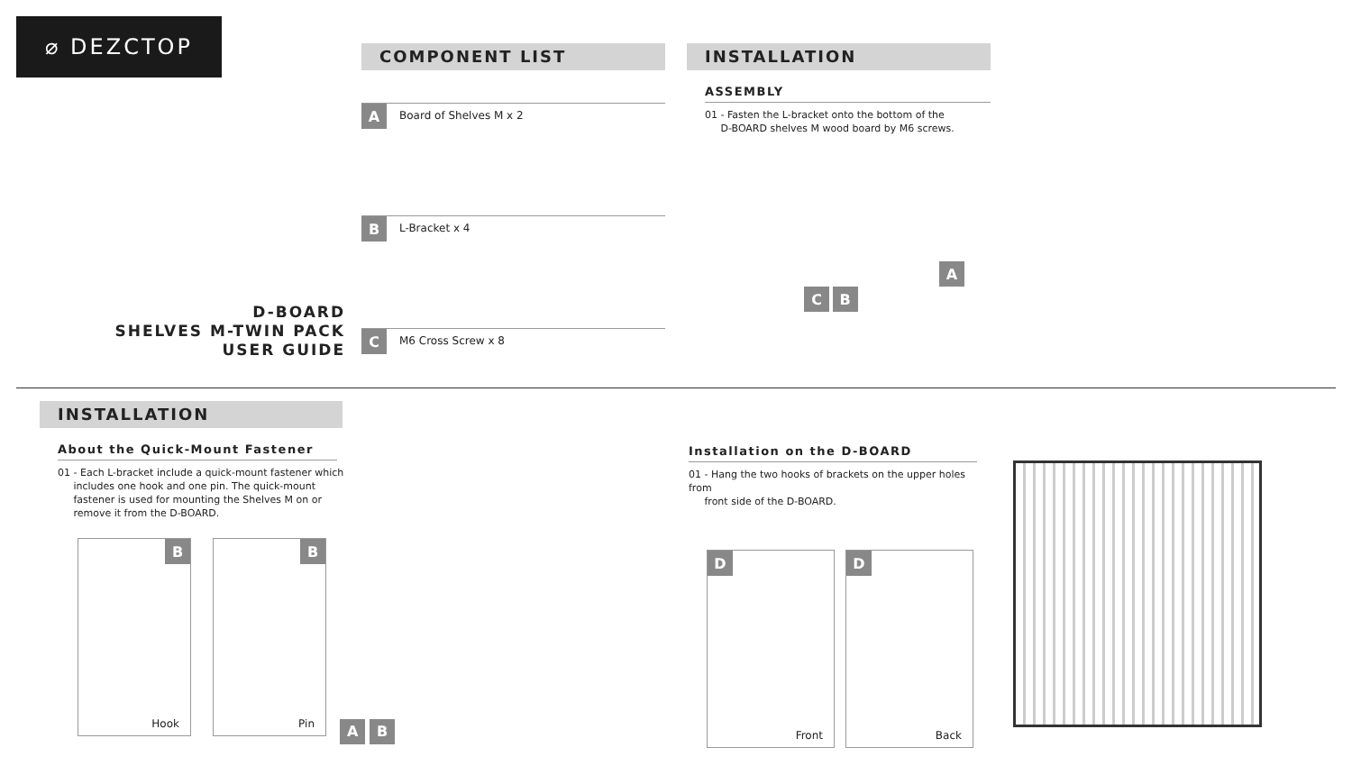⌀ DEZCTOP
D-BOARD
SHELVES M-TWIN PACK
USER GUIDE
COMPONENT LIST
A Board of Shelves M x 2
B L-Bracket x 4
C M6 Cross Screw x 8
INSTALLATION
ASSEMBLY
01 - Fasten the L-bracket onto the bottom of the
D-BOARD shelves M wood board by M6 screws.
A C B
INSTALLATION
About the Quick-Mount Fastener
01 - Each L-bracket include a quick-mount fastener which
includes one hook and one pin. The quick-mount
fastener is used for mounting the Shelves M on or
remove it from the D-BOARD.
B Hook
B Pin
A B
Installation on the D-BOARD
01 - Hang the two hooks of brackets on the upper holes from
front side of the D-BOARD.
D Front
D Back